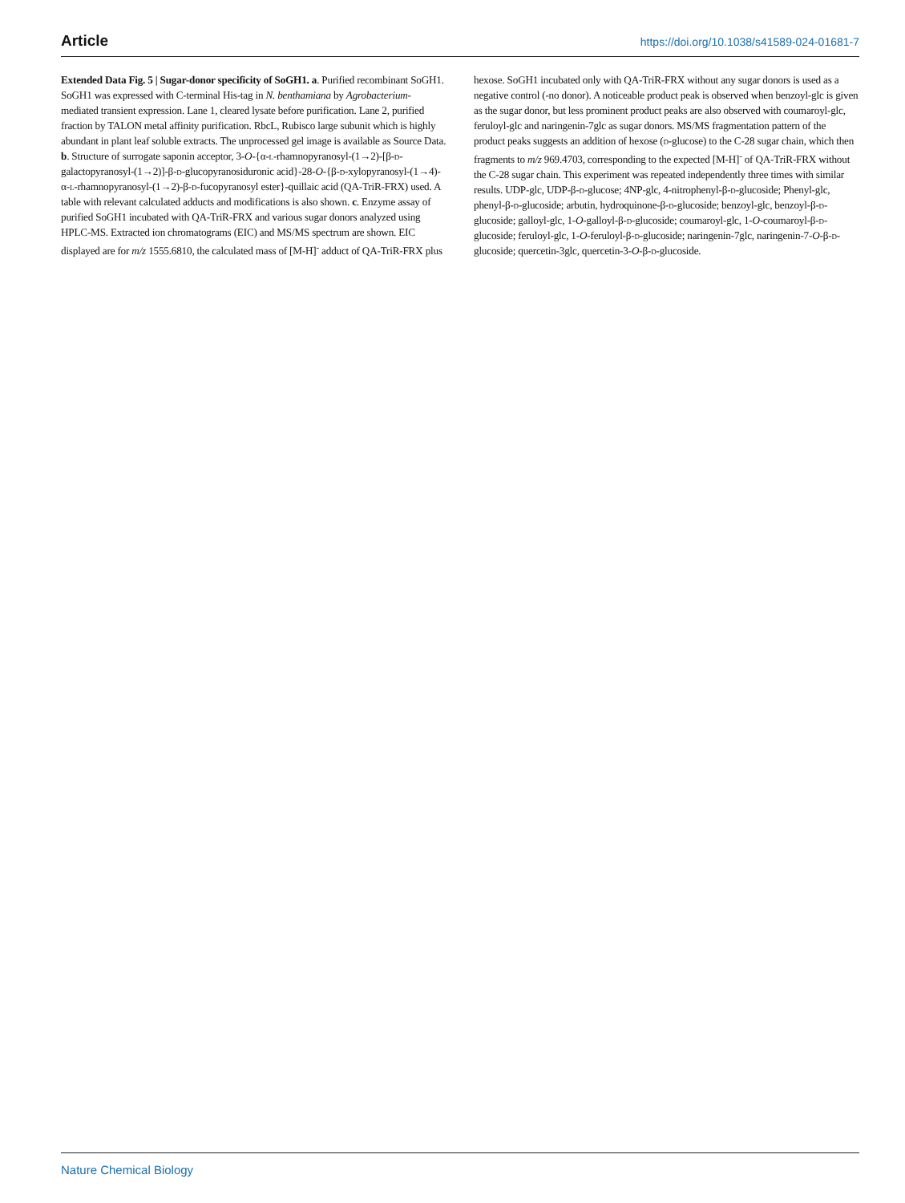Article https://doi.org/10.1038/s41589-024-01681-7
Extended Data Fig. 5 | Sugar-donor specificity of SoGH1. a. Purified recombinant SoGH1. SoGH1 was expressed with C-terminal His-tag in N. benthamiana by Agrobacterium-mediated transient expression. Lane 1, cleared lysate before purification. Lane 2, purified fraction by TALON metal affinity purification. RbcL, Rubisco large subunit which is highly abundant in plant leaf soluble extracts. The unprocessed gel image is available as Source Data. b. Structure of surrogate saponin acceptor, 3-O-{α-l-rhamnopyranosyl-(1→2)-[β-d-galactopyranosyl-(1→2)]-β-d-glucopyranosiduronic acid}-28-O-{β-d-xylopyranosyl-(1→4)-α-l-rhamnopyranosyl-(1→2)-β-d-fucopyranosyl ester}-quillaic acid (QA-TriR-FRX) used. A table with relevant calculated adducts and modifications is also shown. c. Enzyme assay of purified SoGH1 incubated with QA-TriR-FRX and various sugar donors analyzed using HPLC-MS. Extracted ion chromatograms (EIC) and MS/MS spectrum are shown. EIC displayed are for m/z 1555.6810, the calculated mass of [M-H]<sup>-</sup> adduct of QA-TriR-FRX plus hexose. SoGH1 incubated only with QA-TriR-FRX without any sugar donors is used as a negative control (-no donor). A noticeable product peak is observed when benzoyl-glc is given as the sugar donor, but less prominent product peaks are also observed with coumaroyl-glc, feruloyl-glc and naringenin-7glc as sugar donors. MS/MS fragmentation pattern of the product peaks suggests an addition of hexose (d-glucose) to the C-28 sugar chain, which then fragments to m/z 969.4703, corresponding to the expected [M-H]<sup>-</sup> of QA-TriR-FRX without the C-28 sugar chain. This experiment was repeated independently three times with similar results. UDP-glc, UDP-β-d-glucose; 4NP-glc, 4-nitrophenyl-β-d-glucoside; Phenyl-glc, phenyl-β-d-glucoside; arbutin, hydroquinone-β-d-glucoside; benzoyl-glc, benzoyl-β-d-glucoside; galloyl-glc, 1-O-galloyl-β-d-glucoside; coumaroyl-glc, 1-O-coumaroyl-β-d-glucoside; feruloyl-glc, 1-O-feruloyl-β-d-glucoside; naringenin-7glc, naringenin-7-O-β-d-glucoside; quercetin-3glc, quercetin-3-O-β-d-glucoside.
Nature Chemical Biology